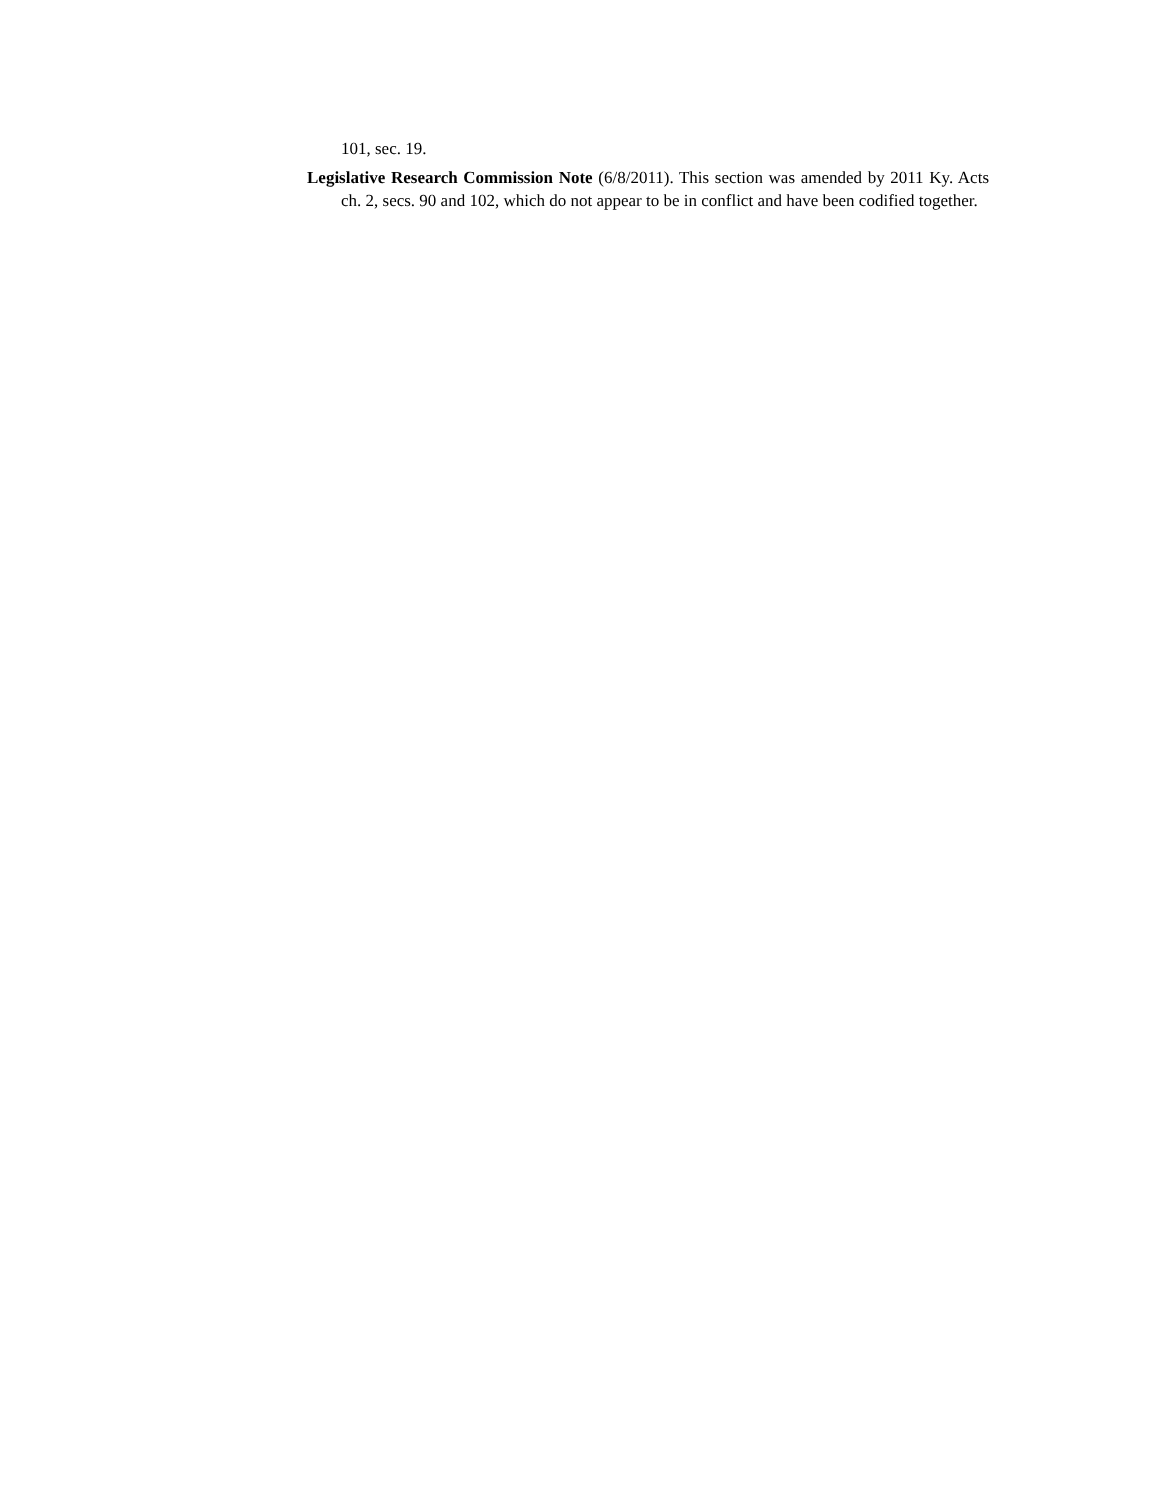101, sec. 19.
Legislative Research Commission Note (6/8/2011). This section was amended by 2011 Ky. Acts ch. 2, secs. 90 and 102, which do not appear to be in conflict and have been codified together.